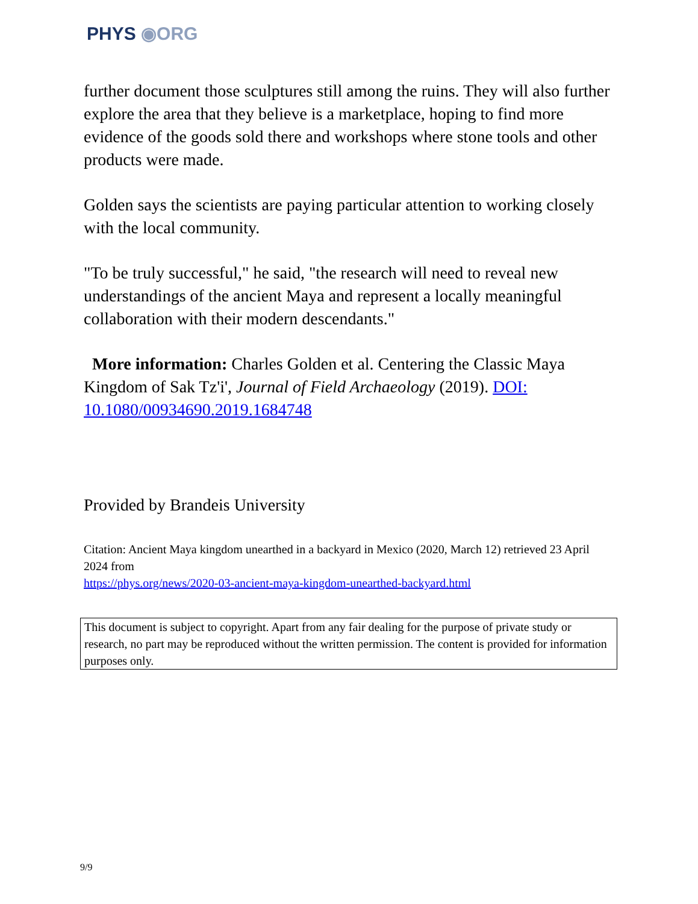PHYS ◉ORG
further document those sculptures still among the ruins. They will also further explore the area that they believe is a marketplace, hoping to find more evidence of the goods sold there and workshops where stone tools and other products were made.
Golden says the scientists are paying particular attention to working closely with the local community.
"To be truly successful," he said, "the research will need to reveal new understandings of the ancient Maya and represent a locally meaningful collaboration with their modern descendants."
More information: Charles Golden et al. Centering the Classic Maya Kingdom of Sak Tz'i', Journal of Field Archaeology (2019). DOI: 10.1080/00934690.2019.1684748
Provided by Brandeis University
Citation: Ancient Maya kingdom unearthed in a backyard in Mexico (2020, March 12) retrieved 23 April 2024 from
https://phys.org/news/2020-03-ancient-maya-kingdom-unearthed-backyard.html
This document is subject to copyright. Apart from any fair dealing for the purpose of private study or research, no part may be reproduced without the written permission. The content is provided for information purposes only.
9/9